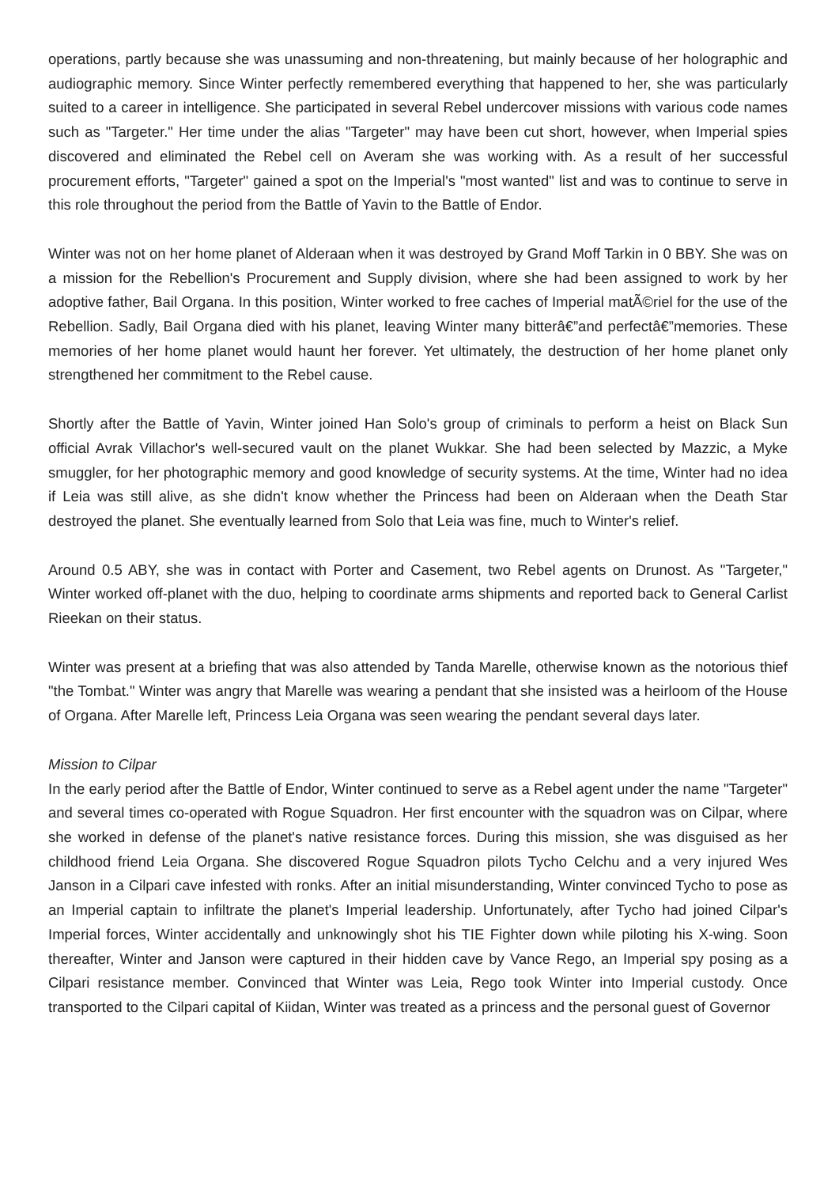operations, partly because she was unassuming and non-threatening, but mainly because of her holographic and audiographic memory. Since Winter perfectly remembered everything that happened to her, she was particularly suited to a career in intelligence. She participated in several Rebel undercover missions with various code names such as "Targeter." Her time under the alias "Targeter" may have been cut short, however, when Imperial spies discovered and eliminated the Rebel cell on Averam she was working with. As a result of her successful procurement efforts, "Targeter" gained a spot on the Imperial's "most wanted" list and was to continue to serve in this role throughout the period from the Battle of Yavin to the Battle of Endor.
Winter was not on her home planet of Alderaan when it was destroyed by Grand Moff Tarkin in 0 BBY. She was on a mission for the Rebellion's Procurement and Supply division, where she had been assigned to work by her adoptive father, Bail Organa. In this position, Winter worked to free caches of Imperial matÃ©riel for the use of the Rebellion. Sadly, Bail Organa died with his planet, leaving Winter many bitterâ€”and perfectâ€”memories. These memories of her home planet would haunt her forever. Yet ultimately, the destruction of her home planet only strengthened her commitment to the Rebel cause.
Shortly after the Battle of Yavin, Winter joined Han Solo's group of criminals to perform a heist on Black Sun official Avrak Villachor's well-secured vault on the planet Wukkar. She had been selected by Mazzic, a Myke smuggler, for her photographic memory and good knowledge of security systems. At the time, Winter had no idea if Leia was still alive, as she didn't know whether the Princess had been on Alderaan when the Death Star destroyed the planet. She eventually learned from Solo that Leia was fine, much to Winter's relief.
Around 0.5 ABY, she was in contact with Porter and Casement, two Rebel agents on Drunost. As "Targeter," Winter worked off-planet with the duo, helping to coordinate arms shipments and reported back to General Carlist Rieekan on their status.
Winter was present at a briefing that was also attended by Tanda Marelle, otherwise known as the notorious thief "the Tombat." Winter was angry that Marelle was wearing a pendant that she insisted was a heirloom of the House of Organa. After Marelle left, Princess Leia Organa was seen wearing the pendant several days later.
Mission to Cilpar
In the early period after the Battle of Endor, Winter continued to serve as a Rebel agent under the name "Targeter" and several times co-operated with Rogue Squadron. Her first encounter with the squadron was on Cilpar, where she worked in defense of the planet's native resistance forces. During this mission, she was disguised as her childhood friend Leia Organa. She discovered Rogue Squadron pilots Tycho Celchu and a very injured Wes Janson in a Cilpari cave infested with ronks. After an initial misunderstanding, Winter convinced Tycho to pose as an Imperial captain to infiltrate the planet's Imperial leadership. Unfortunately, after Tycho had joined Cilpar's Imperial forces, Winter accidentally and unknowingly shot his TIE Fighter down while piloting his X-wing. Soon thereafter, Winter and Janson were captured in their hidden cave by Vance Rego, an Imperial spy posing as a Cilpari resistance member. Convinced that Winter was Leia, Rego took Winter into Imperial custody. Once transported to the Cilpari capital of Kiidan, Winter was treated as a princess and the personal guest of Governor